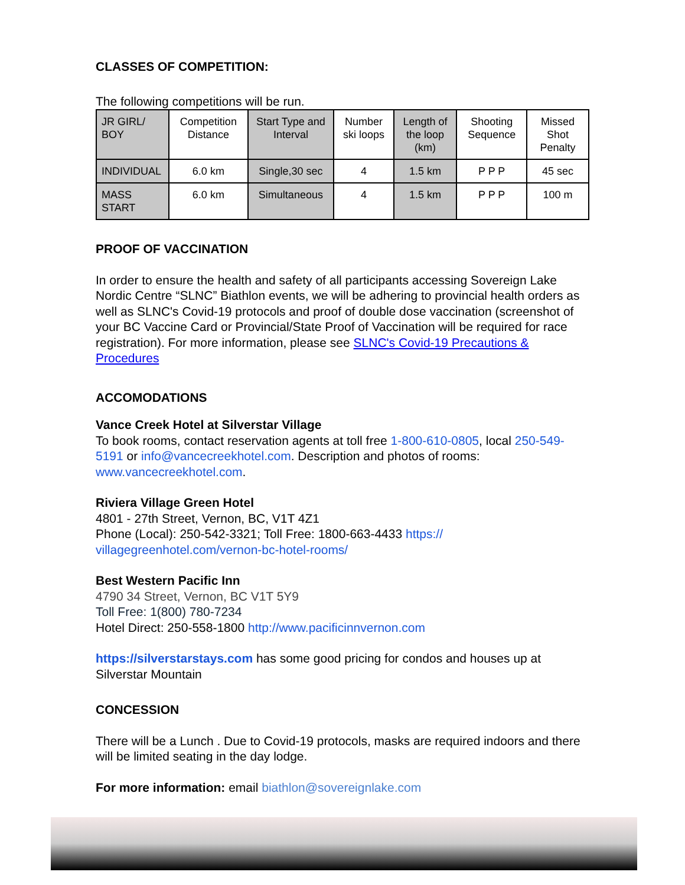CLASSES OF COMPETITION:
The following competitions will be run.
| JR GIRL/ BOY | Competition Distance | Start Type and Interval | Number ski loops | Length of the loop (km) | Shooting Sequence | Missed Shot Penalty |
| INDIVIDUAL | 6.0 km | Single,30 sec | 4 | 1.5 km | P P P | 45 sec |
| MASS START | 6.0 km | Simultaneous | 4 | 1.5 km | P P P | 100 m |
PROOF OF VACCINATION
In order to ensure the health and safety of all participants accessing Sovereign Lake Nordic Centre “SLNC” Biathlon events, we will be adhering to provincial health orders as well as SLNC's Covid-19 protocols and proof of double dose vaccination (screenshot of your BC Vaccine Card or Provincial/State Proof of Vaccination will be required for race registration). For more information, please see SLNC's Covid-19 Precautions & Procedures
ACCOMODATIONS
Vance Creek Hotel at Silverstar Village
To book rooms, contact reservation agents at toll free 1-800-610-0805, local 250-549-5191 or info@vancecreekhotel.com. Description and photos of rooms: www.vancecreekhotel.com.
Riviera Village Green Hotel
4801 - 27th Street, Vernon, BC, V1T 4Z1
Phone (Local): 250-542-3321; Toll Free: 1800-663-4433 https:// villagegreenhotel.com/vernon-bc-hotel-rooms/
Best Western Pacific Inn
4790 34 Street, Vernon, BC V1T 5Y9
Toll Free: 1(800) 780-7234
Hotel Direct: 250-558-1800 http://www.pacificinnvernon.com
https://silverstarstays.com has some good pricing for condos and houses up at Silverstar Mountain
CONCESSION
There will be a Lunch . Due to Covid-19 protocols, masks are required indoors and there will be limited seating in the day lodge.
For more information: email biathlon@sovereignlake.com